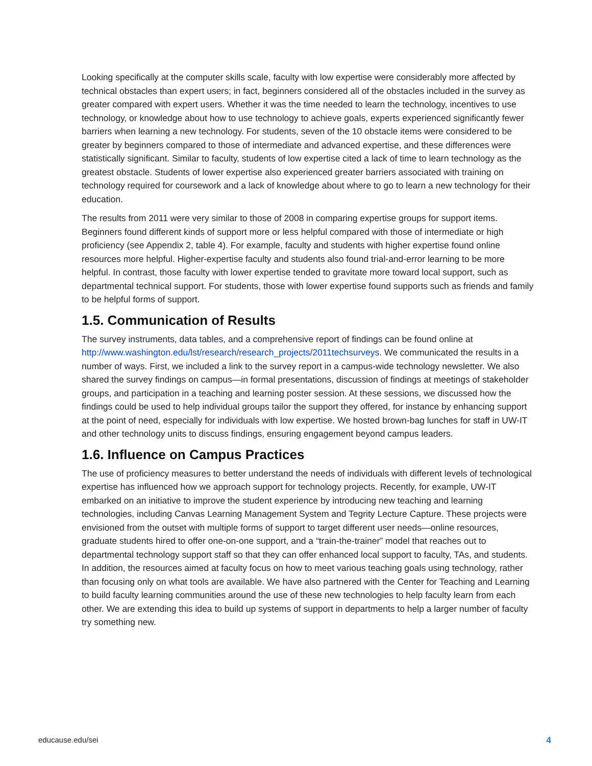Looking specifically at the computer skills scale, faculty with low expertise were considerably more affected by technical obstacles than expert users; in fact, beginners considered all of the obstacles included in the survey as greater compared with expert users. Whether it was the time needed to learn the technology, incentives to use technology, or knowledge about how to use technology to achieve goals, experts experienced significantly fewer barriers when learning a new technology. For students, seven of the 10 obstacle items were considered to be greater by beginners compared to those of intermediate and advanced expertise, and these differences were statistically significant. Similar to faculty, students of low expertise cited a lack of time to learn technology as the greatest obstacle. Students of lower expertise also experienced greater barriers associated with training on technology required for coursework and a lack of knowledge about where to go to learn a new technology for their education.
The results from 2011 were very similar to those of 2008 in comparing expertise groups for support items. Beginners found different kinds of support more or less helpful compared with those of intermediate or high proficiency (see Appendix 2, table 4). For example, faculty and students with higher expertise found online resources more helpful. Higher-expertise faculty and students also found trial-and-error learning to be more helpful. In contrast, those faculty with lower expertise tended to gravitate more toward local support, such as departmental technical support. For students, those with lower expertise found supports such as friends and family to be helpful forms of support.
1.5. Communication of Results
The survey instruments, data tables, and a comprehensive report of findings can be found online at http://www.washington.edu/lst/research/research_projects/2011techsurveys. We communicated the results in a number of ways. First, we included a link to the survey report in a campus-wide technology newsletter. We also shared the survey findings on campus—in formal presentations, discussion of findings at meetings of stakeholder groups, and participation in a teaching and learning poster session. At these sessions, we discussed how the findings could be used to help individual groups tailor the support they offered, for instance by enhancing support at the point of need, especially for individuals with low expertise. We hosted brown-bag lunches for staff in UW-IT and other technology units to discuss findings, ensuring engagement beyond campus leaders.
1.6. Influence on Campus Practices
The use of proficiency measures to better understand the needs of individuals with different levels of technological expertise has influenced how we approach support for technology projects. Recently, for example, UW-IT embarked on an initiative to improve the student experience by introducing new teaching and learning technologies, including Canvas Learning Management System and Tegrity Lecture Capture. These projects were envisioned from the outset with multiple forms of support to target different user needs—online resources, graduate students hired to offer one-on-one support, and a “train-the-trainer” model that reaches out to departmental technology support staff so that they can offer enhanced local support to faculty, TAs, and students. In addition, the resources aimed at faculty focus on how to meet various teaching goals using technology, rather than focusing only on what tools are available. We have also partnered with the Center for Teaching and Learning to build faculty learning communities around the use of these new technologies to help faculty learn from each other. We are extending this idea to build up systems of support in departments to help a larger number of faculty try something new.
educause.edu/sei 4